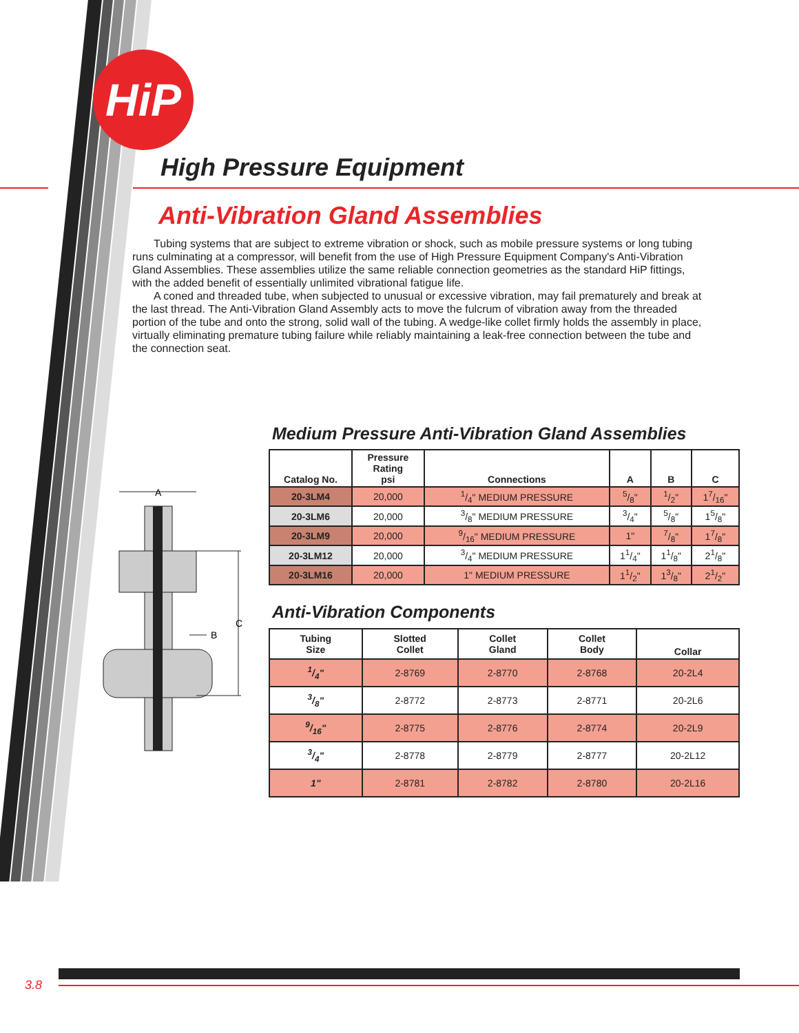HiP
High Pressure Equipment
Anti-Vibration Gland Assemblies
Tubing systems that are subject to extreme vibration or shock, such as mobile pressure systems or long tubing runs culminating at a compressor, will benefit from the use of High Pressure Equipment Company's Anti-Vibration Gland Assemblies. These assemblies utilize the same reliable connection geometries as the standard HiP fittings, with the added benefit of essentially unlimited vibrational fatigue life.
A coned and threaded tube, when subjected to unusual or excessive vibration, may fail prematurely and break at the last thread. The Anti-Vibration Gland Assembly acts to move the fulcrum of vibration away from the threaded portion of the tube and onto the strong, solid wall of the tubing. A wedge-like collet firmly holds the assembly in place, virtually eliminating premature tubing failure while reliably maintaining a leak-free connection between the tube and the connection seat.
Medium Pressure Anti-Vibration Gland Assemblies
| Catalog No. | Pressure Rating psi | Connections | A | B | C |
| --- | --- | --- | --- | --- | --- |
| 20-3LM4 | 20,000 | 1/4" MEDIUM PRESSURE | 5/8" | 1/2" | 17/16" |
| 20-3LM6 | 20,000 | 3/8" MEDIUM PRESSURE | 3/4" | 5/8" | 15/8" |
| 20-3LM9 | 20,000 | 9/16" MEDIUM PRESSURE | 1" | 7/8" | 17/8" |
| 20-3LM12 | 20,000 | 3/4" MEDIUM PRESSURE | 11/4" | 11/8" | 21/8" |
| 20-3LM16 | 20,000 | 1" MEDIUM PRESSURE | 11/2" | 13/8" | 21/2" |
Anti-Vibration Components
| Tubing Size | Slotted Collet | Collet Gland | Collet Body | Collar |
| --- | --- | --- | --- | --- |
| 1/4" | 2-8769 | 2-8770 | 2-8768 | 20-2L4 |
| 3/8" | 2-8772 | 2-8773 | 2-8771 | 20-2L6 |
| 9/16" | 2-8775 | 2-8776 | 2-8774 | 20-2L9 |
| 3/4" | 2-8778 | 2-8779 | 2-8777 | 20-2L12 |
| 1" | 2-8781 | 2-8782 | 2-8780 | 20-2L16 |
A
C
B
3.8